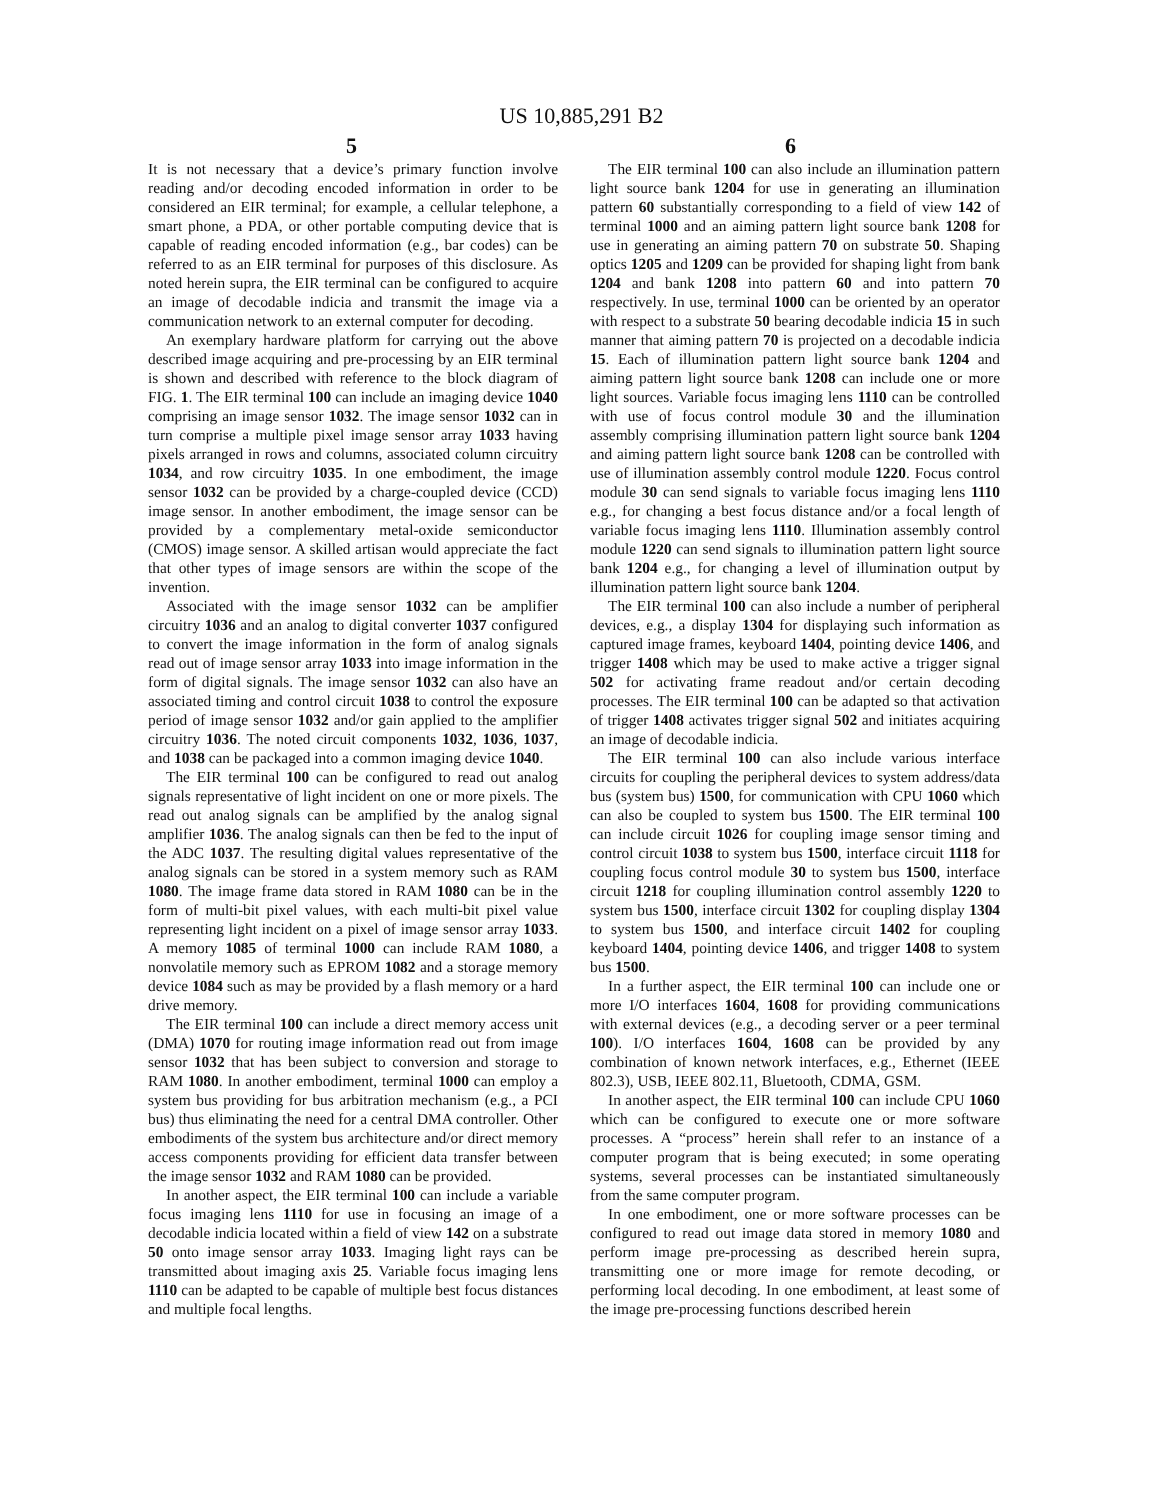US 10,885,291 B2
5 6
It is not necessary that a device’s primary function involve reading and/or decoding encoded information in order to be considered an EIR terminal; for example, a cellular telephone, a smart phone, a PDA, or other portable computing device that is capable of reading encoded information (e.g., bar codes) can be referred to as an EIR terminal for purposes of this disclosure. As noted herein supra, the EIR terminal can be configured to acquire an image of decodable indicia and transmit the image via a communication network to an external computer for decoding.
An exemplary hardware platform for carrying out the above described image acquiring and pre-processing by an EIR terminal is shown and described with reference to the block diagram of FIG. 1. The EIR terminal 100 can include an imaging device 1040 comprising an image sensor 1032. The image sensor 1032 can in turn comprise a multiple pixel image sensor array 1033 having pixels arranged in rows and columns, associated column circuitry 1034, and row circuitry 1035. In one embodiment, the image sensor 1032 can be provided by a charge-coupled device (CCD) image sensor. In another embodiment, the image sensor can be provided by a complementary metal-oxide semiconductor (CMOS) image sensor. A skilled artisan would appreciate the fact that other types of image sensors are within the scope of the invention.
Associated with the image sensor 1032 can be amplifier circuitry 1036 and an analog to digital converter 1037 configured to convert the image information in the form of analog signals read out of image sensor array 1033 into image information in the form of digital signals. The image sensor 1032 can also have an associated timing and control circuit 1038 to control the exposure period of image sensor 1032 and/or gain applied to the amplifier circuitry 1036. The noted circuit components 1032, 1036, 1037, and 1038 can be packaged into a common imaging device 1040.
The EIR terminal 100 can be configured to read out analog signals representative of light incident on one or more pixels. The read out analog signals can be amplified by the analog signal amplifier 1036. The analog signals can then be fed to the input of the ADC 1037. The resulting digital values representative of the analog signals can be stored in a system memory such as RAM 1080. The image frame data stored in RAM 1080 can be in the form of multi-bit pixel values, with each multi-bit pixel value representing light incident on a pixel of image sensor array 1033. A memory 1085 of terminal 1000 can include RAM 1080, a nonvolatile memory such as EPROM 1082 and a storage memory device 1084 such as may be provided by a flash memory or a hard drive memory.
The EIR terminal 100 can include a direct memory access unit (DMA) 1070 for routing image information read out from image sensor 1032 that has been subject to conversion and storage to RAM 1080. In another embodiment, terminal 1000 can employ a system bus providing for bus arbitration mechanism (e.g., a PCI bus) thus eliminating the need for a central DMA controller. Other embodiments of the system bus architecture and/or direct memory access components providing for efficient data transfer between the image sensor 1032 and RAM 1080 can be provided.
In another aspect, the EIR terminal 100 can include a variable focus imaging lens 1110 for use in focusing an image of a decodable indicia located within a field of view 142 on a substrate 50 onto image sensor array 1033. Imaging light rays can be transmitted about imaging axis 25. Variable focus imaging lens 1110 can be adapted to be capable of multiple best focus distances and multiple focal lengths.
The EIR terminal 100 can also include an illumination pattern light source bank 1204 for use in generating an illumination pattern 60 substantially corresponding to a field of view 142 of terminal 1000 and an aiming pattern light source bank 1208 for use in generating an aiming pattern 70 on substrate 50. Shaping optics 1205 and 1209 can be provided for shaping light from bank 1204 and bank 1208 into pattern 60 and into pattern 70 respectively. In use, terminal 1000 can be oriented by an operator with respect to a substrate 50 bearing decodable indicia 15 in such manner that aiming pattern 70 is projected on a decodable indicia 15. Each of illumination pattern light source bank 1204 and aiming pattern light source bank 1208 can include one or more light sources. Variable focus imaging lens 1110 can be controlled with use of focus control module 30 and the illumination assembly comprising illumination pattern light source bank 1204 and aiming pattern light source bank 1208 can be controlled with use of illumination assembly control module 1220. Focus control module 30 can send signals to variable focus imaging lens 1110 e.g., for changing a best focus distance and/or a focal length of variable focus imaging lens 1110. Illumination assembly control module 1220 can send signals to illumination pattern light source bank 1204 e.g., for changing a level of illumination output by illumination pattern light source bank 1204.
The EIR terminal 100 can also include a number of peripheral devices, e.g., a display 1304 for displaying such information as captured image frames, keyboard 1404, pointing device 1406, and trigger 1408 which may be used to make active a trigger signal 502 for activating frame readout and/or certain decoding processes. The EIR terminal 100 can be adapted so that activation of trigger 1408 activates trigger signal 502 and initiates acquiring an image of decodable indicia.
The EIR terminal 100 can also include various interface circuits for coupling the peripheral devices to system address/data bus (system bus) 1500, for communication with CPU 1060 which can also be coupled to system bus 1500. The EIR terminal 100 can include circuit 1026 for coupling image sensor timing and control circuit 1038 to system bus 1500, interface circuit 1118 for coupling focus control module 30 to system bus 1500, interface circuit 1218 for coupling illumination control assembly 1220 to system bus 1500, interface circuit 1302 for coupling display 1304 to system bus 1500, and interface circuit 1402 for coupling keyboard 1404, pointing device 1406, and trigger 1408 to system bus 1500.
In a further aspect, the EIR terminal 100 can include one or more I/O interfaces 1604, 1608 for providing communications with external devices (e.g., a decoding server or a peer terminal 100). I/O interfaces 1604, 1608 can be provided by any combination of known network interfaces, e.g., Ethernet (IEEE 802.3), USB, IEEE 802.11, Bluetooth, CDMA, GSM.
In another aspect, the EIR terminal 100 can include CPU 1060 which can be configured to execute one or more software processes. A “process” herein shall refer to an instance of a computer program that is being executed; in some operating systems, several processes can be instantiated simultaneously from the same computer program.
In one embodiment, one or more software processes can be configured to read out image data stored in memory 1080 and perform image pre-processing as described herein supra, transmitting one or more image for remote decoding, or performing local decoding. In one embodiment, at least some of the image pre-processing functions described herein